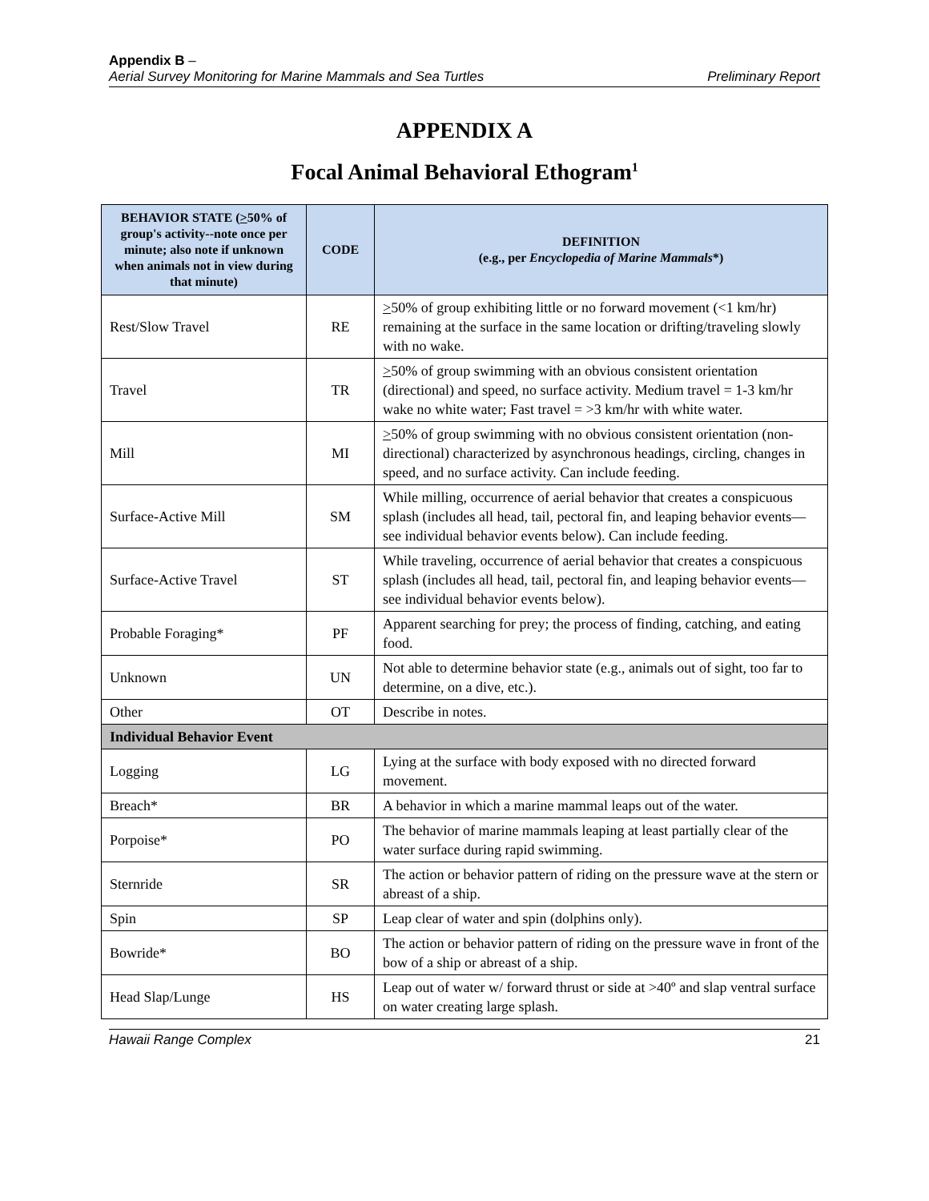Appendix B –
Aerial Survey Monitoring for Marine Mammals and Sea Turtles Preliminary Report
APPENDIX A
Focal Animal Behavioral Ethogram<sup>1</sup>
| BEHAVIOR STATE ( > 50% of group's activity--note once per minute; also note if unknown when animals not in view during that minute) | CODE | DEFINITION (e.g., per Encyclopedia of Marine Mammals *) |
| --- | --- | --- |
| Rest/Slow Travel | RE | > 50% of group exhibiting little or no forward movement (<1 km/hr) remaining at the surface in the same location or drifting/traveling slowly with no wake. |
| Travel | TR | > 50% of group swimming with an obvious consistent orientation (directional) and speed, no surface activity. Medium travel = 1-3 km/hr wake no white water; Fast travel = >3 km/hr with white water. |
| Mill | MI | > 50% of group swimming with no obvious consistent orientation (non-directional) characterized by asynchronous headings, circling, changes in speed, and no surface activity. Can include feeding. |
| Surface-Active Mill | SM | While milling, occurrence of aerial behavior that creates a conspicuous splash (includes all head, tail, pectoral fin, and leaping behavior events—see individual behavior events below). Can include feeding. |
| Surface-Active Travel | ST | While traveling, occurrence of aerial behavior that creates a conspicuous splash (includes all head, tail, pectoral fin, and leaping behavior events—see individual behavior events below). |
| Probable Foraging* | PF | Apparent searching for prey; the process of finding, catching, and eating food. |
| Unknown | UN | Not able to determine behavior state (e.g., animals out of sight, too far to determine, on a dive, etc.). |
| Other | OT | Describe in notes. |
| Individual Behavior Event | | |
| Logging | LG | Lying at the surface with body exposed with no directed forward movement. |
| Breach* | BR | A behavior in which a marine mammal leaps out of the water. |
| Porpoise* | PO | The behavior of marine mammals leaping at least partially clear of the water surface during rapid swimming. |
| Sternride | SR | The action or behavior pattern of riding on the pressure wave at the stern or abreast of a ship. |
| Spin | SP | Leap clear of water and spin (dolphins only). |
| Bowride* | BO | The action or behavior pattern of riding on the pressure wave in front of the bow of a ship or abreast of a ship. |
| Head Slap/Lunge | HS | Leap out of water w/ forward thrust or side at >40º and slap ventral surface on water creating large splash. |
Hawaii Range Complex 21